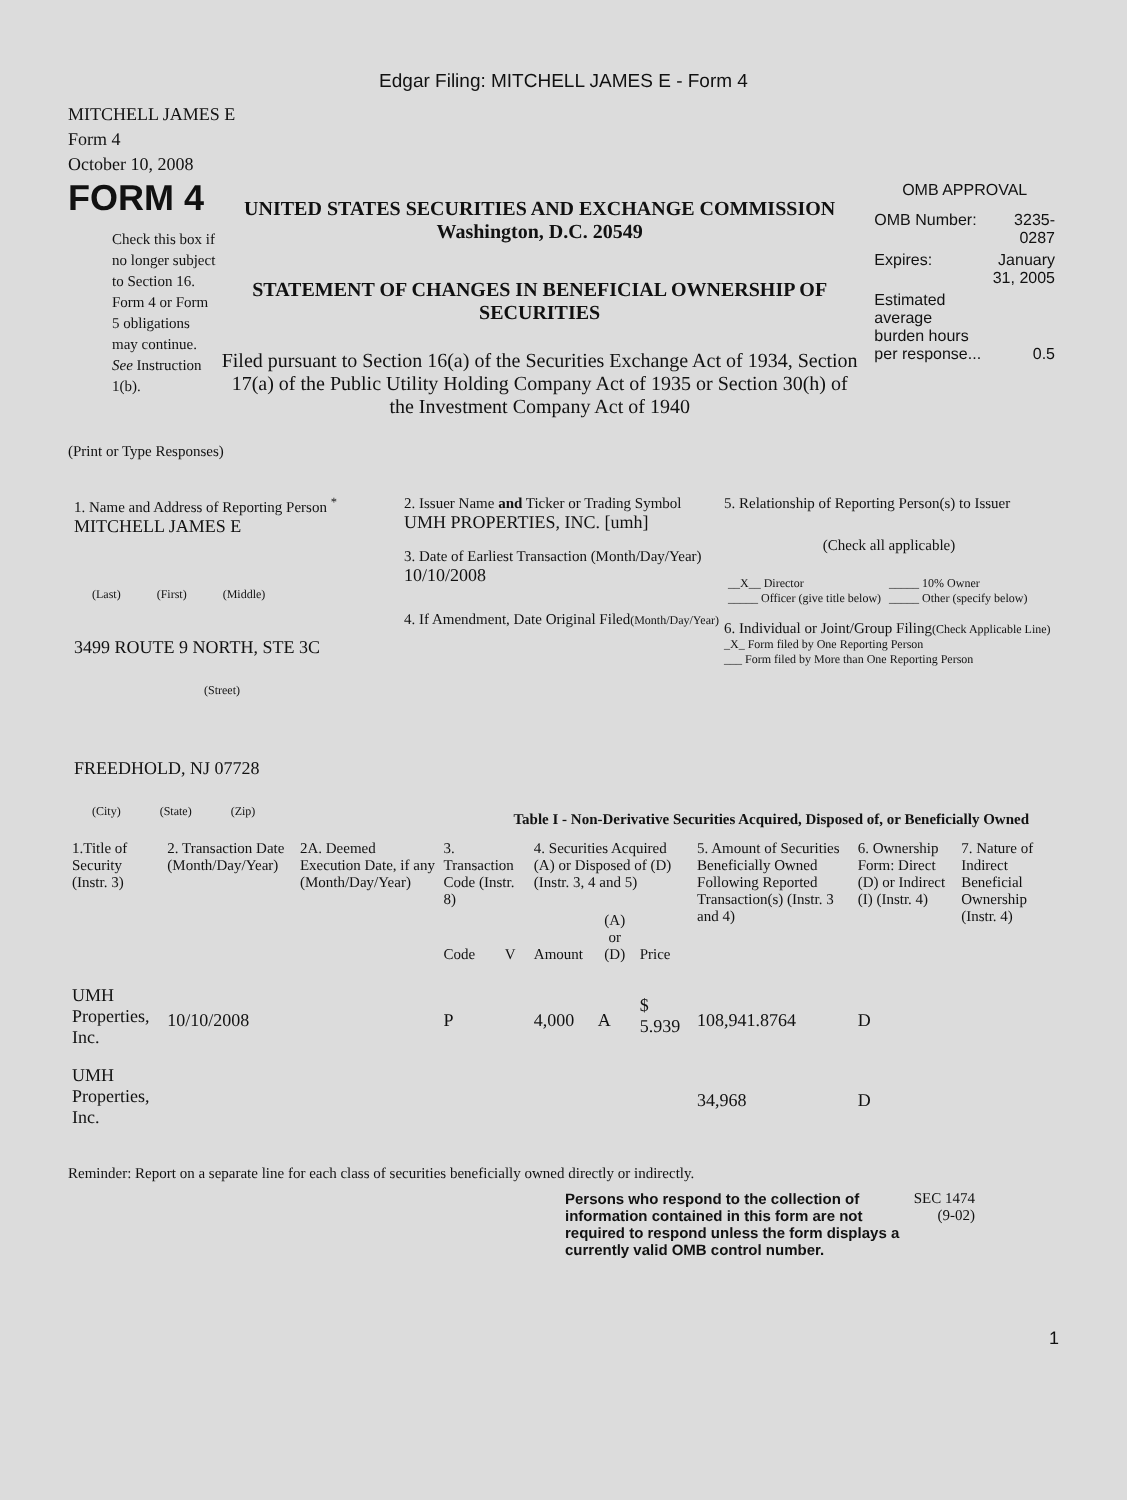Edgar Filing: MITCHELL JAMES E - Form 4
MITCHELL JAMES E
Form 4
October 10, 2008
FORM 4
Check this box if no longer subject to Section 16. Form 4 or Form 5 obligations may continue. See Instruction 1(b).
UNITED STATES SECURITIES AND EXCHANGE COMMISSION
Washington, D.C. 20549
STATEMENT OF CHANGES IN BENEFICIAL OWNERSHIP OF SECURITIES
Filed pursuant to Section 16(a) of the Securities Exchange Act of 1934, Section 17(a) of the Public Utility Holding Company Act of 1935 or Section 30(h) of the Investment Company Act of 1940
OMB APPROVAL
| OMB Number: | 3235-0287 |
| Expires: | January 31, 2005 |
| Estimated average burden hours per response... | 0.5 |
(Print or Type Responses)
1. Name and Address of Reporting Person <sup>*</sup>
MITCHELL JAMES E
(Last) (First) (Middle)
3499 ROUTE 9 NORTH, STE 3C
(Street)
FREEDHOLD, NJ 07728
(City) (State) (Zip)
2. Issuer Name and Ticker or Trading Symbol
UMH PROPERTIES, INC. [umh]
3. Date of Earliest Transaction (Month/Day/Year)
10/10/2008
4. If Amendment, Date Original Filed(Month/Day/Year)
5. Relationship of Reporting Person(s) to Issuer
(Check all applicable)
| __X__ Director _____ Officer (give title below) | _____ 10% Owner _____ Other (specify below) |
6. Individual or Joint/Group Filing(Check Applicable Line)
_X_ Form filed by One Reporting Person
___ Form filed by More than One Reporting Person
Table I - Non-Derivative Securities Acquired, Disposed of, or Beneficially Owned
| 1.Title of Security (Instr. 3) | 2. Transaction Date (Month/Day/Year) | 2A. Deemed Execution Date, if any (Month/Day/Year) | 3. Transaction Code (Instr. 8) | | 4. Securities Acquired (A) or Disposed of (D) (Instr. 3, 4 and 5) | | | 5. Amount of Securities Beneficially Owned Following Reported Transaction(s) (Instr. 3 and 4) | 6. Ownership Form: Direct (D) or Indirect (I) (Instr. 4) | 7. Nature of Indirect Beneficial Ownership (Instr. 4) |
| --- | --- | --- | --- | --- | --- | --- | --- | --- | --- | --- |
| | | | Code | V | Amount | (A) or (D) | Price | | | |
| UMH Properties, Inc. | 10/10/2008 | | P | | 4,000 | A | $ 5.939 | 108,941.8764 | D | |
| UMH Properties, Inc. | | | | | | | | 34,968 | D | |
Reminder: Report on a separate line for each class of securities beneficially owned directly or indirectly.
Persons who respond to the collection of information contained in this form are not required to respond unless the form displays a currently valid OMB control number.
SEC 1474 (9-02)
1